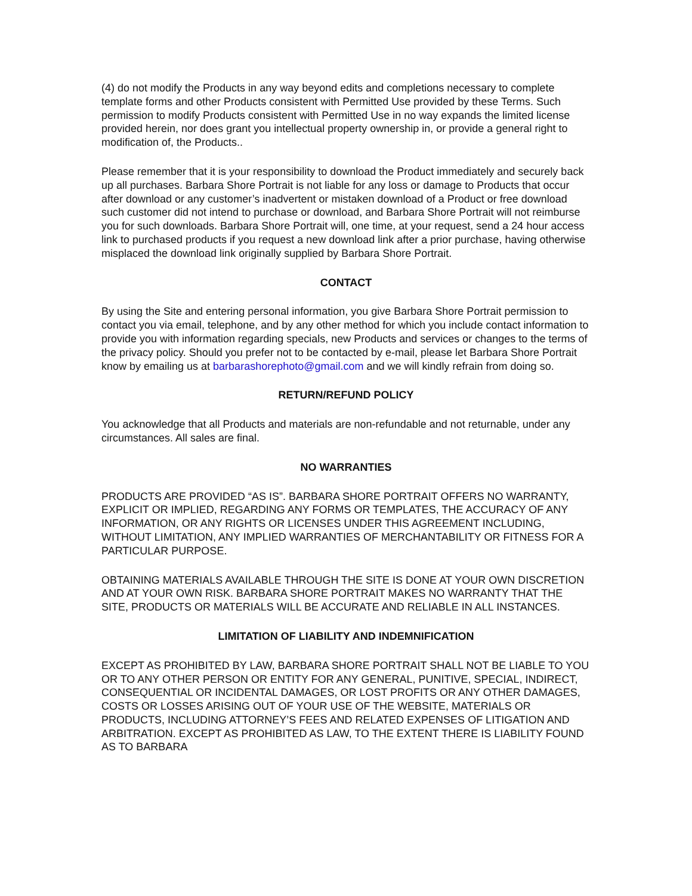(4) do not modify the Products in any way beyond edits and completions necessary to complete template forms and other Products consistent with Permitted Use provided by these Terms. Such permission to modify Products consistent with Permitted Use in no way expands the limited license provided herein, nor does grant you intellectual property ownership in, or provide a general right to modification of, the Products..
Please remember that it is your responsibility to download the Product immediately and securely back up all purchases. Barbara Shore Portrait is not liable for any loss or damage to Products that occur after download or any customer’s inadvertent or mistaken download of a Product or free download such customer did not intend to purchase or download, and Barbara Shore Portrait will not reimburse you for such downloads. Barbara Shore Portrait will, one time, at your request, send a 24 hour access link to purchased products if you request a new download link after a prior purchase, having otherwise misplaced the download link originally supplied by Barbara Shore Portrait.
CONTACT
By using the Site and entering personal information, you give Barbara Shore Portrait permission to contact you via email, telephone, and by any other method for which you include contact information to provide you with information regarding specials, new Products and services or changes to the terms of the privacy policy. Should you prefer not to be contacted by e-mail, please let Barbara Shore Portrait know by emailing us at barbarashorephoto@gmail.com and we will kindly refrain from doing so.
RETURN/REFUND POLICY
You acknowledge that all Products and materials are non-refundable and not returnable, under any circumstances. All sales are final.
NO WARRANTIES
PRODUCTS ARE PROVIDED “AS IS”. BARBARA SHORE PORTRAIT OFFERS NO WARRANTY, EXPLICIT OR IMPLIED, REGARDING ANY FORMS OR TEMPLATES, THE ACCURACY OF ANY INFORMATION, OR ANY RIGHTS OR LICENSES UNDER THIS AGREEMENT INCLUDING, WITHOUT LIMITATION, ANY IMPLIED WARRANTIES OF MERCHANTABILITY OR FITNESS FOR A PARTICULAR PURPOSE.
OBTAINING MATERIALS AVAILABLE THROUGH THE SITE IS DONE AT YOUR OWN DISCRETION AND AT YOUR OWN RISK. BARBARA SHORE PORTRAIT MAKES NO WARRANTY THAT THE SITE, PRODUCTS OR MATERIALS WILL BE ACCURATE AND RELIABLE IN ALL INSTANCES.
LIMITATION OF LIABILITY AND INDEMNIFICATION
EXCEPT AS PROHIBITED BY LAW, BARBARA SHORE PORTRAIT SHALL NOT BE LIABLE TO YOU OR TO ANY OTHER PERSON OR ENTITY FOR ANY GENERAL, PUNITIVE, SPECIAL, INDIRECT, CONSEQUENTIAL OR INCIDENTAL DAMAGES, OR LOST PROFITS OR ANY OTHER DAMAGES, COSTS OR LOSSES ARISING OUT OF YOUR USE OF THE WEBSITE, MATERIALS OR PRODUCTS, INCLUDING ATTORNEY’S FEES AND RELATED EXPENSES OF LITIGATION AND ARBITRATION. EXCEPT AS PROHIBITED AS LAW, TO THE EXTENT THERE IS LIABILITY FOUND AS TO BARBARA